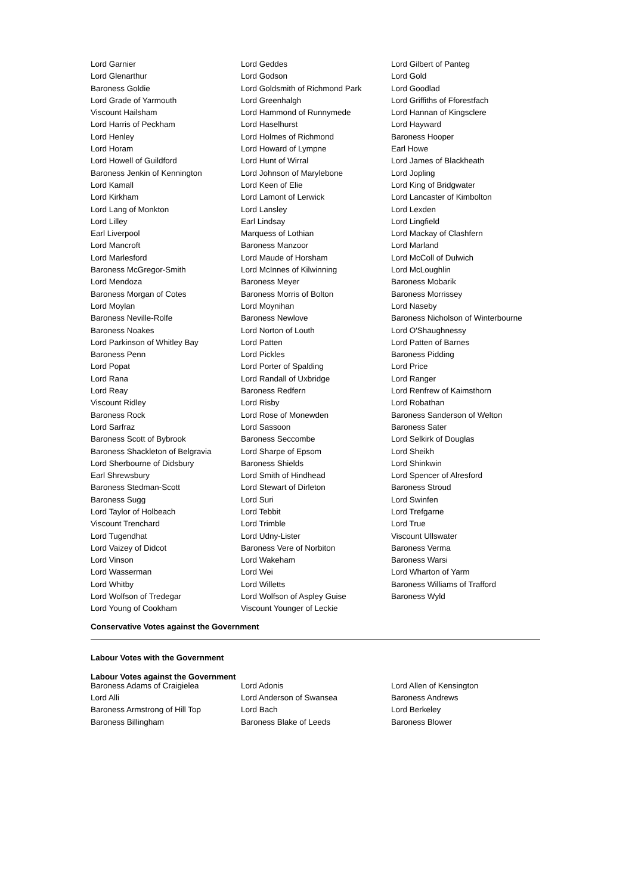| Lord Garnier | Lord Geddes | Lord Gilbert of Panteg |
| Lord Glenarthur | Lord Godson | Lord Gold |
| Baroness Goldie | Lord Goldsmith of Richmond Park | Lord Goodlad |
| Lord Grade of Yarmouth | Lord Greenhalgh | Lord Griffiths of Fforestfach |
| Viscount Hailsham | Lord Hammond of Runnymede | Lord Hannan of Kingsclere |
| Lord Harris of Peckham | Lord Haselhurst | Lord Hayward |
| Lord Henley | Lord Holmes of Richmond | Baroness Hooper |
| Lord Horam | Lord Howard of Lympne | Earl Howe |
| Lord Howell of Guildford | Lord Hunt of Wirral | Lord James of Blackheath |
| Baroness Jenkin of Kennington | Lord Johnson of Marylebone | Lord Jopling |
| Lord Kamall | Lord Keen of Elie | Lord King of Bridgwater |
| Lord Kirkham | Lord Lamont of Lerwick | Lord Lancaster of Kimbolton |
| Lord Lang of Monkton | Lord Lansley | Lord Lexden |
| Lord Lilley | Earl Lindsay | Lord Lingfield |
| Earl Liverpool | Marquess of Lothian | Lord Mackay of Clashfern |
| Lord Mancroft | Baroness Manzoor | Lord Marland |
| Lord Marlesford | Lord Maude of Horsham | Lord McColl of Dulwich |
| Baroness McGregor-Smith | Lord McInnes of Kilwinning | Lord McLoughlin |
| Lord Mendoza | Baroness Meyer | Baroness Mobarik |
| Baroness Morgan of Cotes | Baroness Morris of Bolton | Baroness Morrissey |
| Lord Moylan | Lord Moynihan | Lord Naseby |
| Baroness Neville-Rolfe | Baroness Newlove | Baroness Nicholson of Winterbourne |
| Baroness Noakes | Lord Norton of Louth | Lord O'Shaughnessy |
| Lord Parkinson of Whitley Bay | Lord Patten | Lord Patten of Barnes |
| Baroness Penn | Lord Pickles | Baroness Pidding |
| Lord Popat | Lord Porter of Spalding | Lord Price |
| Lord Rana | Lord Randall of Uxbridge | Lord Ranger |
| Lord Reay | Baroness Redfern | Lord Renfrew of Kaimsthorn |
| Viscount Ridley | Lord Risby | Lord Robathan |
| Baroness Rock | Lord Rose of Monewden | Baroness Sanderson of Welton |
| Lord Sarfraz | Lord Sassoon | Baroness Sater |
| Baroness Scott of Bybrook | Baroness Seccombe | Lord Selkirk of Douglas |
| Baroness Shackleton of Belgravia | Lord Sharpe of Epsom | Lord Sheikh |
| Lord Sherbourne of Didsbury | Baroness Shields | Lord Shinkwin |
| Earl Shrewsbury | Lord Smith of Hindhead | Lord Spencer of Alresford |
| Baroness Stedman-Scott | Lord Stewart of Dirleton | Baroness Stroud |
| Baroness Sugg | Lord Suri | Lord Swinfen |
| Lord Taylor of Holbeach | Lord Tebbit | Lord Trefgarne |
| Viscount Trenchard | Lord Trimble | Lord True |
| Lord Tugendhat | Lord Udny-Lister | Viscount Ullswater |
| Lord Vaizey of Didcot | Baroness Vere of Norbiton | Baroness Verma |
| Lord Vinson | Lord Wakeham | Baroness Warsi |
| Lord Wasserman | Lord Wei | Lord Wharton of Yarm |
| Lord Whitby | Lord Willetts | Baroness Williams of Trafford |
| Lord Wolfson of Tredegar | Lord Wolfson of Aspley Guise | Baroness Wyld |
| Lord Young of Cookham | Viscount Younger of Leckie | |
Conservative Votes against the Government
Labour Votes with the Government
Labour Votes against the Government
| Baroness Adams of Craigielea | Lord Adonis | Lord Allen of Kensington |
| Lord Alli | Lord Anderson of Swansea | Baroness Andrews |
| Baroness Armstrong of Hill Top | Lord Bach | Lord Berkeley |
| Baroness Billingham | Baroness Blake of Leeds | Baroness Blower |